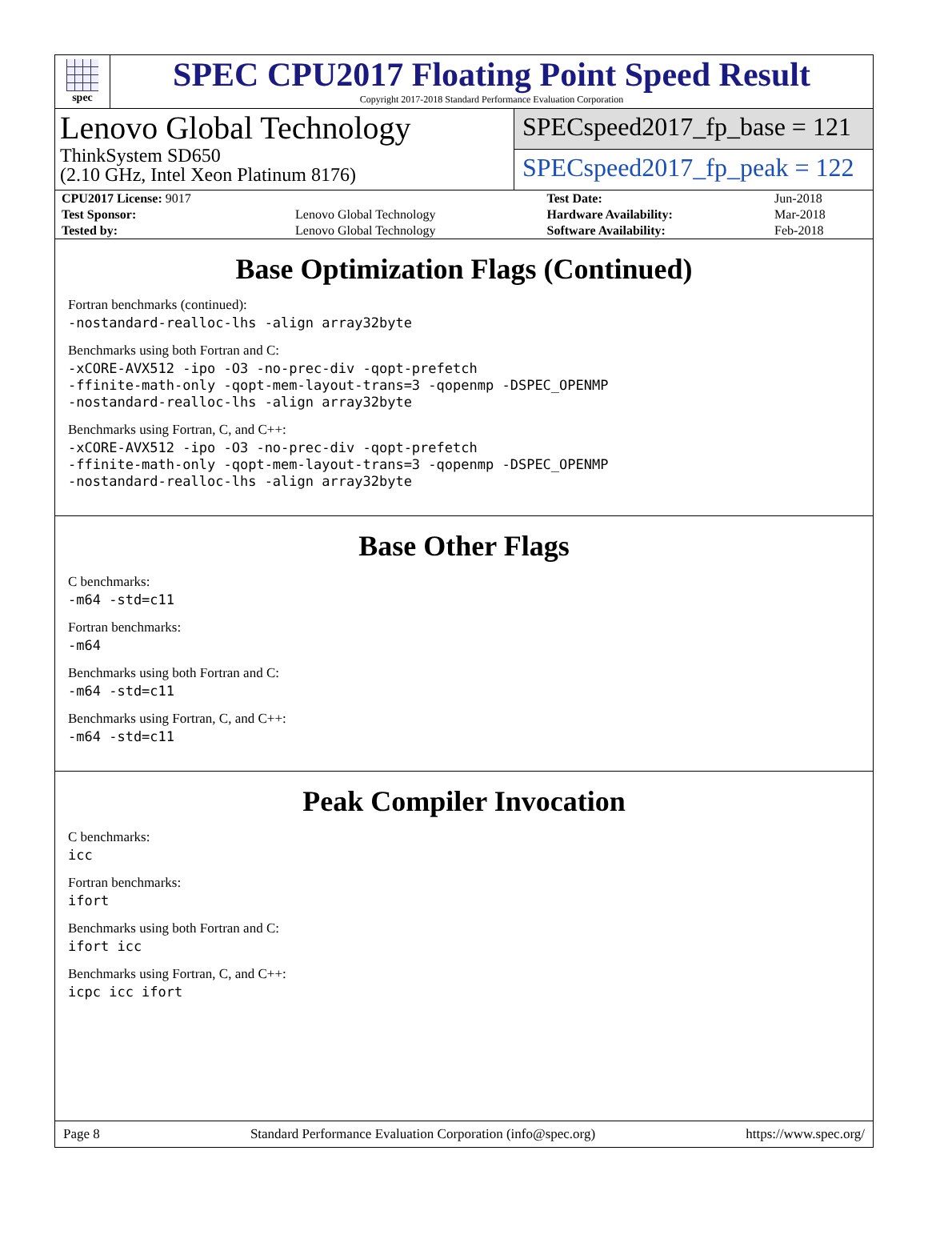spec
SPEC CPU2017 Floating Point Speed Result
Copyright 2017-2018 Standard Performance Evaluation Corporation
Lenovo Global Technology
ThinkSystem SD650
(2.10 GHz, Intel Xeon Platinum 8176)
SPECspeed2017_fp_base = 121
SPECspeed2017_fp_peak = 122
| CPU2017 License: 9017 | | Test Date: | Jun-2018 |
| Test Sponsor: | Lenovo Global Technology | Hardware Availability: | Mar-2018 |
| Tested by: | Lenovo Global Technology | Software Availability: | Feb-2018 |
Base Optimization Flags (Continued)
Fortran benchmarks (continued):
-nostandard-realloc-lhs -align array32byte
Benchmarks using both Fortran and C:
-xCORE-AVX512 -ipo -O3 -no-prec-div -qopt-prefetch
-ffinite-math-only -qopt-mem-layout-trans=3 -qopenmp -DSPEC_OPENMP
-nostandard-realloc-lhs -align array32byte
Benchmarks using Fortran, C, and C++:
-xCORE-AVX512 -ipo -O3 -no-prec-div -qopt-prefetch
-ffinite-math-only -qopt-mem-layout-trans=3 -qopenmp -DSPEC_OPENMP
-nostandard-realloc-lhs -align array32byte
Base Other Flags
C benchmarks:
-m64 -std=c11
Fortran benchmarks:
-m64
Benchmarks using both Fortran and C:
-m64 -std=c11
Benchmarks using Fortran, C, and C++:
-m64 -std=c11
Peak Compiler Invocation
C benchmarks:
icc
Fortran benchmarks:
ifort
Benchmarks using both Fortran and C:
ifort icc
Benchmarks using Fortran, C, and C++:
icpc icc ifort
Page 8 Standard Performance Evaluation Corporation (info@spec.org) https://www.spec.org/